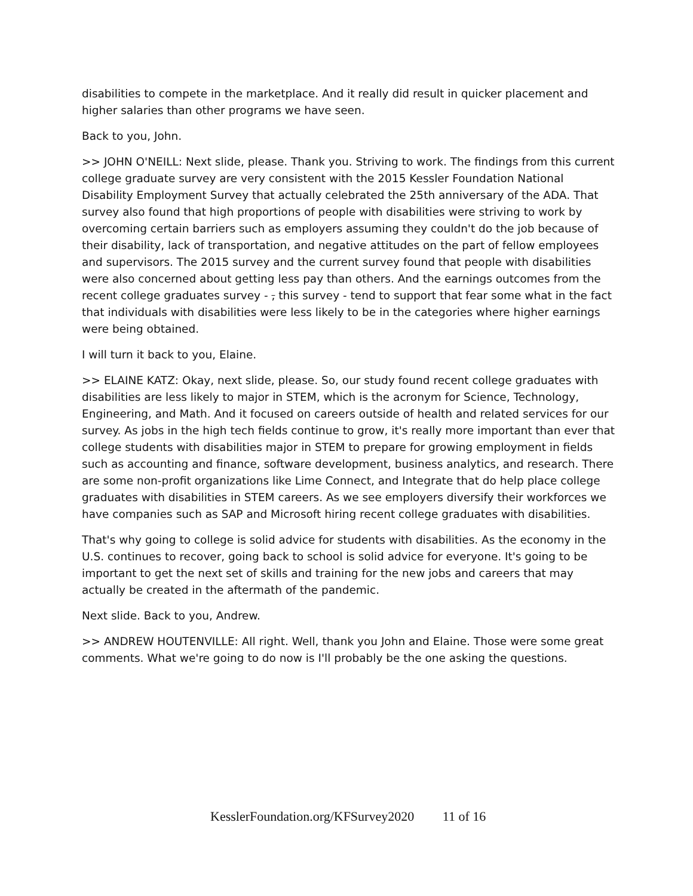disabilities to compete in the marketplace. And it really did result in quicker placement and higher salaries than other programs we have seen.
Back to you, John.
>> JOHN O'NEILL: Next slide, please. Thank you. Striving to work. The findings from this current college graduate survey are very consistent with the 2015 Kessler Foundation National Disability Employment Survey that actually celebrated the 25th anniversary of the ADA. That survey also found that high proportions of people with disabilities were striving to work by overcoming certain barriers such as employers assuming they couldn't do the job because of their disability, lack of transportation, and negative attitudes on the part of fellow employees and supervisors. The 2015 survey and the current survey found that people with disabilities were also concerned about getting less pay than others. And the earnings outcomes from the recent college graduates survey - , this survey - tend to support that fear some what in the fact that individuals with disabilities were less likely to be in the categories where higher earnings were being obtained.
I will turn it back to you, Elaine.
>> ELAINE KATZ: Okay, next slide, please. So, our study found recent college graduates with disabilities are less likely to major in STEM, which is the acronym for Science, Technology, Engineering, and Math. And it focused on careers outside of health and related services for our survey. As jobs in the high tech fields continue to grow, it's really more important than ever that college students with disabilities major in STEM to prepare for growing employment in fields such as accounting and finance, software development, business analytics, and research. There are some non-profit organizations like Lime Connect, and Integrate that do help place college graduates with disabilities in STEM careers. As we see employers diversify their workforces we have companies such as SAP and Microsoft hiring recent college graduates with disabilities.
That's why going to college is solid advice for students with disabilities. As the economy in the U.S. continues to recover, going back to school is solid advice for everyone. It's going to be important to get the next set of skills and training for the new jobs and careers that may actually be created in the aftermath of the pandemic.
Next slide. Back to you, Andrew.
>> ANDREW HOUTENVILLE: All right. Well, thank you John and Elaine. Those were some great comments. What we're going to do now is I'll probably be the one asking the questions.
KesslerFoundation.org/KFSurvey2020 11 of 16